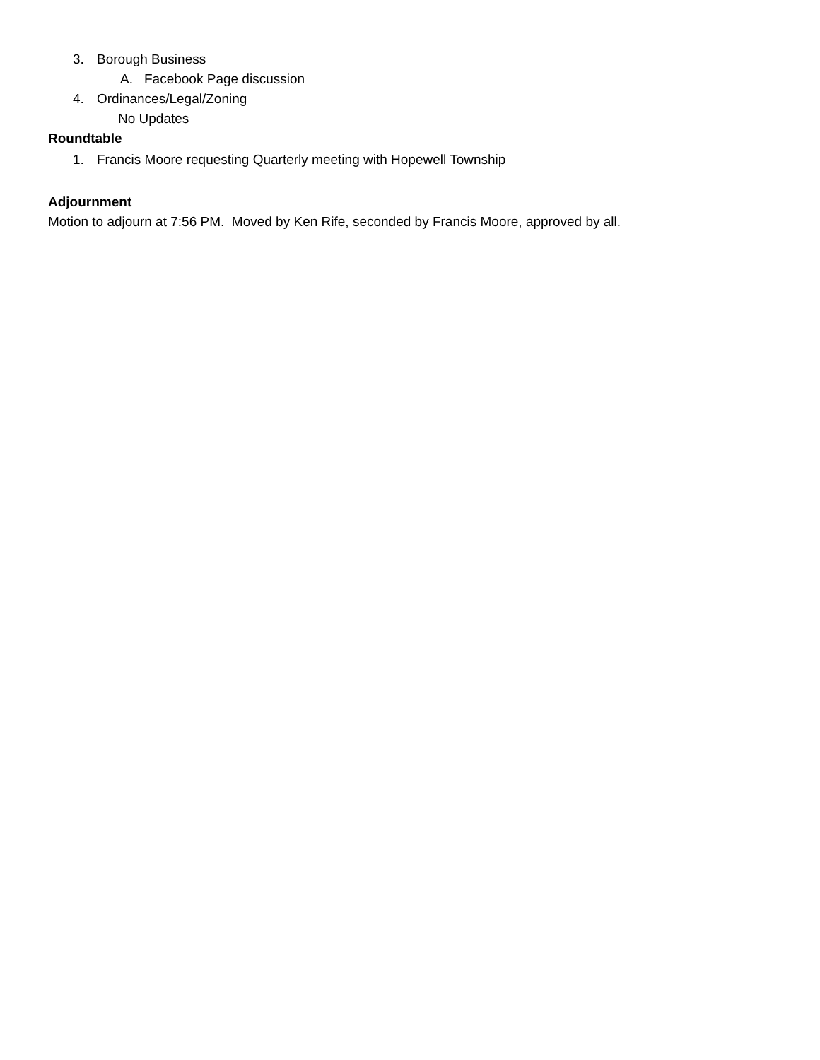3. Borough Business
A. Facebook Page discussion
4. Ordinances/Legal/Zoning
No Updates
Roundtable
1. Francis Moore requesting Quarterly meeting with Hopewell Township
Adjournment
Motion to adjourn at 7:56 PM. Moved by Ken Rife, seconded by Francis Moore, approved by all.